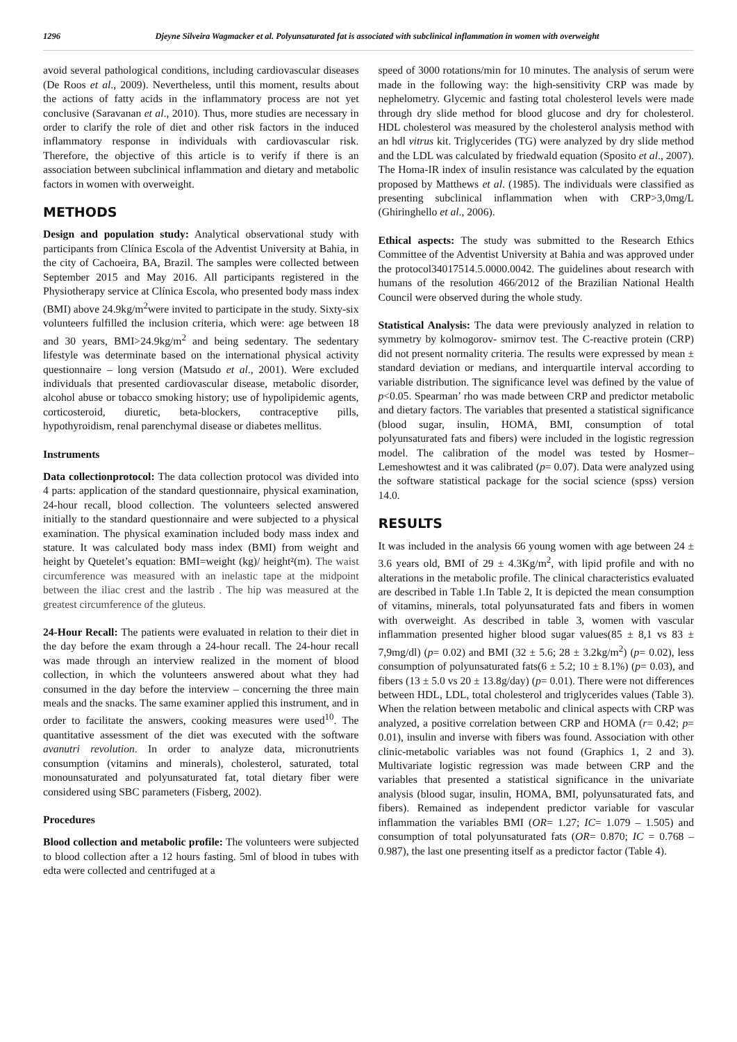1296 Djeyne Silveira Wagmacker et al. Polyunsaturated fat is associated with subclinical inflammation in women with overweight
avoid several pathological conditions, including cardiovascular diseases (De Roos et al., 2009). Nevertheless, until this moment, results about the actions of fatty acids in the inflammatory process are not yet conclusive (Saravanan et al., 2010). Thus, more studies are necessary in order to clarify the role of diet and other risk factors in the induced inflammatory response in individuals with cardiovascular risk. Therefore, the objective of this article is to verify if there is an association between subclinical inflammation and dietary and metabolic factors in women with overweight.
METHODS
Design and population study: Analytical observational study with participants from Clínica Escola of the Adventist University at Bahia, in the city of Cachoeira, BA, Brazil. The samples were collected between September 2015 and May 2016. All participants registered in the Physiotherapy service at Clínica Escola, who presented body mass index (BMI) above 24.9kg/m<sup>2</sup>were invited to participate in the study. Sixty-six volunteers fulfilled the inclusion criteria, which were: age between 18 and 30 years, BMI>24.9kg/m<sup>2</sup> and being sedentary. The sedentary lifestyle was determinate based on the international physical activity questionnaire – long version (Matsudo et al., 2001). Were excluded individuals that presented cardiovascular disease, metabolic disorder, alcohol abuse or tobacco smoking history; use of hypolipidemic agents, corticosteroid, diuretic, beta-blockers, contraceptive pills, hypothyroidism, renal parenchymal disease or diabetes mellitus.
Instruments
Data collectionprotocol: The data collection protocol was divided into 4 parts: application of the standard questionnaire, physical examination, 24-hour recall, blood collection. The volunteers selected answered initially to the standard questionnaire and were subjected to a physical examination. The physical examination included body mass index and stature. It was calculated body mass index (BMI) from weight and height by Quetelet’s equation: BMI=weight (kg)/ height²(m). The waist circumference was measured with an inelastic tape at the midpoint between the iliac crest and the lastrib . The hip was measured at the greatest circumference of the gluteus.
24-Hour Recall: The patients were evaluated in relation to their diet in the day before the exam through a 24-hour recall. The 24-hour recall was made through an interview realized in the moment of blood collection, in which the volunteers answered about what they had consumed in the day before the interview – concerning the three main meals and the snacks. The same examiner applied this instrument, and in order to facilitate the answers, cooking measures were used<sup>10</sup>. The quantitative assessment of the diet was executed with the software avanutri revolution. In order to analyze data, micronutrients consumption (vitamins and minerals), cholesterol, saturated, total monounsaturated and polyunsaturated fat, total dietary fiber were considered using SBC parameters (Fisberg, 2002).
Procedures
Blood collection and metabolic profile: The volunteers were subjected to blood collection after a 12 hours fasting. 5ml of blood in tubes with edta were collected and centrifuged at a
speed of 3000 rotations/min for 10 minutes. The analysis of serum were made in the following way: the high-sensitivity CRP was made by nephelometry. Glycemic and fasting total cholesterol levels were made through dry slide method for blood glucose and dry for cholesterol. HDL cholesterol was measured by the cholesterol analysis method with an hdl vitrus kit. Triglycerides (TG) were analyzed by dry slide method and the LDL was calculated by friedwald equation (Sposito et al., 2007). The Homa-IR index of insulin resistance was calculated by the equation proposed by Matthews et al. (1985). The individuals were classified as presenting subclinical inflammation when with CRP>3,0mg/L (Ghiringhello et al., 2006).
Ethical aspects: The study was submitted to the Research Ethics Committee of the Adventist University at Bahia and was approved under the protocol34017514.5.0000.0042. The guidelines about research with humans of the resolution 466/2012 of the Brazilian National Health Council were observed during the whole study.
Statistical Analysis: The data were previously analyzed in relation to symmetry by kolmogorov- smirnov test. The C-reactive protein (CRP) did not present normality criteria. The results were expressed by mean ± standard deviation or medians, and interquartile interval according to variable distribution. The significance level was defined by the value of p<0.05. Spearman’ rho was made between CRP and predictor metabolic and dietary factors. The variables that presented a statistical significance (blood sugar, insulin, HOMA, BMI, consumption of total polyunsaturated fats and fibers) were included in the logistic regression model. The calibration of the model was tested by Hosmer–Lemeshowtest and it was calibrated (p= 0.07). Data were analyzed using the software statistical package for the social science (spss) version 14.0.
RESULTS
It was included in the analysis 66 young women with age between 24 ± 3.6 years old, BMI of 29 ± 4.3Kg/m<sup>2</sup>, with lipid profile and with no alterations in the metabolic profile. The clinical characteristics evaluated are described in Table 1.In Table 2, It is depicted the mean consumption of vitamins, minerals, total polyunsaturated fats and fibers in women with overweight. As described in table 3, women with vascular inflammation presented higher blood sugar values(85 ± 8,1 vs 83 ± 7,9mg/dl) (p= 0.02) and BMI (32 ± 5.6; 28 ± 3.2kg/m<sup>2</sup>) (p= 0.02), less consumption of polyunsaturated fats(6 ± 5.2; 10 ± 8.1%) (p= 0.03), and fibers (13 ± 5.0 vs 20 ± 13.8g/day) (p= 0.01). There were not differences between HDL, LDL, total cholesterol and triglycerides values (Table 3). When the relation between metabolic and clinical aspects with CRP was analyzed, a positive correlation between CRP and HOMA (r= 0.42; p= 0.01), insulin and inverse with fibers was found. Association with other clinic-metabolic variables was not found (Graphics 1, 2 and 3). Multivariate logistic regression was made between CRP and the variables that presented a statistical significance in the univariate analysis (blood sugar, insulin, HOMA, BMI, polyunsaturated fats, and fibers). Remained as independent predictor variable for vascular inflammation the variables BMI (OR= 1.27; IC= 1.079 – 1.505) and consumption of total polyunsaturated fats (OR= 0.870; IC = 0.768 – 0.987), the last one presenting itself as a predictor factor (Table 4).